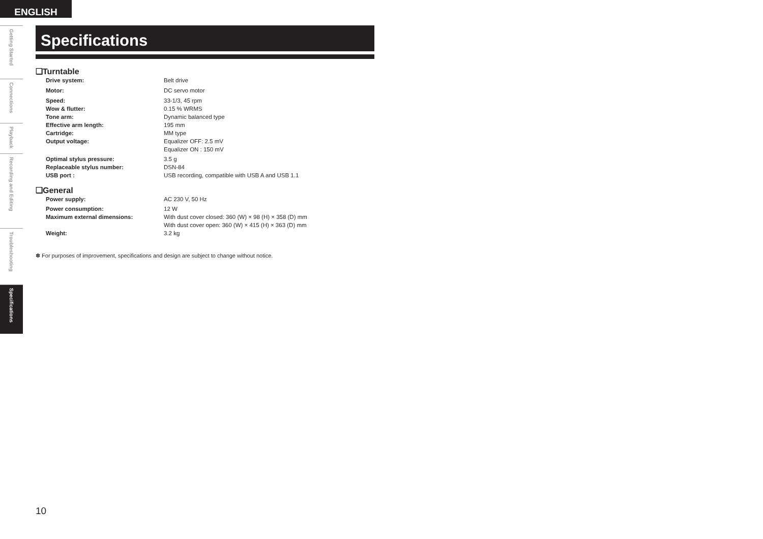ENGLISH
Getting Started
Connections
Playback
Recording and Editing
Troubleshooting
Specifications
Specifications
❑Turntable
| Drive system: | Belt drive |
| Motor: | DC servo motor |
| Speed: | 33-1/3, 45 rpm |
| Wow & flutter: | 0.15 % WRMS |
| Tone arm: | Dynamic balanced type |
| Effective arm length: | 195 mm |
| Cartridge: | MM type |
| Output voltage: | Equalizer OFF: 2.5 mV Equalizer ON : 150 mV |
| Optimal stylus pressure: | 3.5 g |
| Replaceable stylus number: | DSN-84 |
| USB port : | USB recording, compatible with USB A and USB 1.1 |
❑General
| Power supply: | AC 230 V, 50 Hz |
| Power consumption: | 12 W |
| Maximum external dimensions: | With dust cover closed: 360 (W) × 98 (H) × 358 (D) mm With dust cover open: 360 (W) × 415 (H) × 363 (D) mm |
| Weight: | 3.2 kg |
✽ For purposes of improvement, specifications and design are subject to change without notice.
10